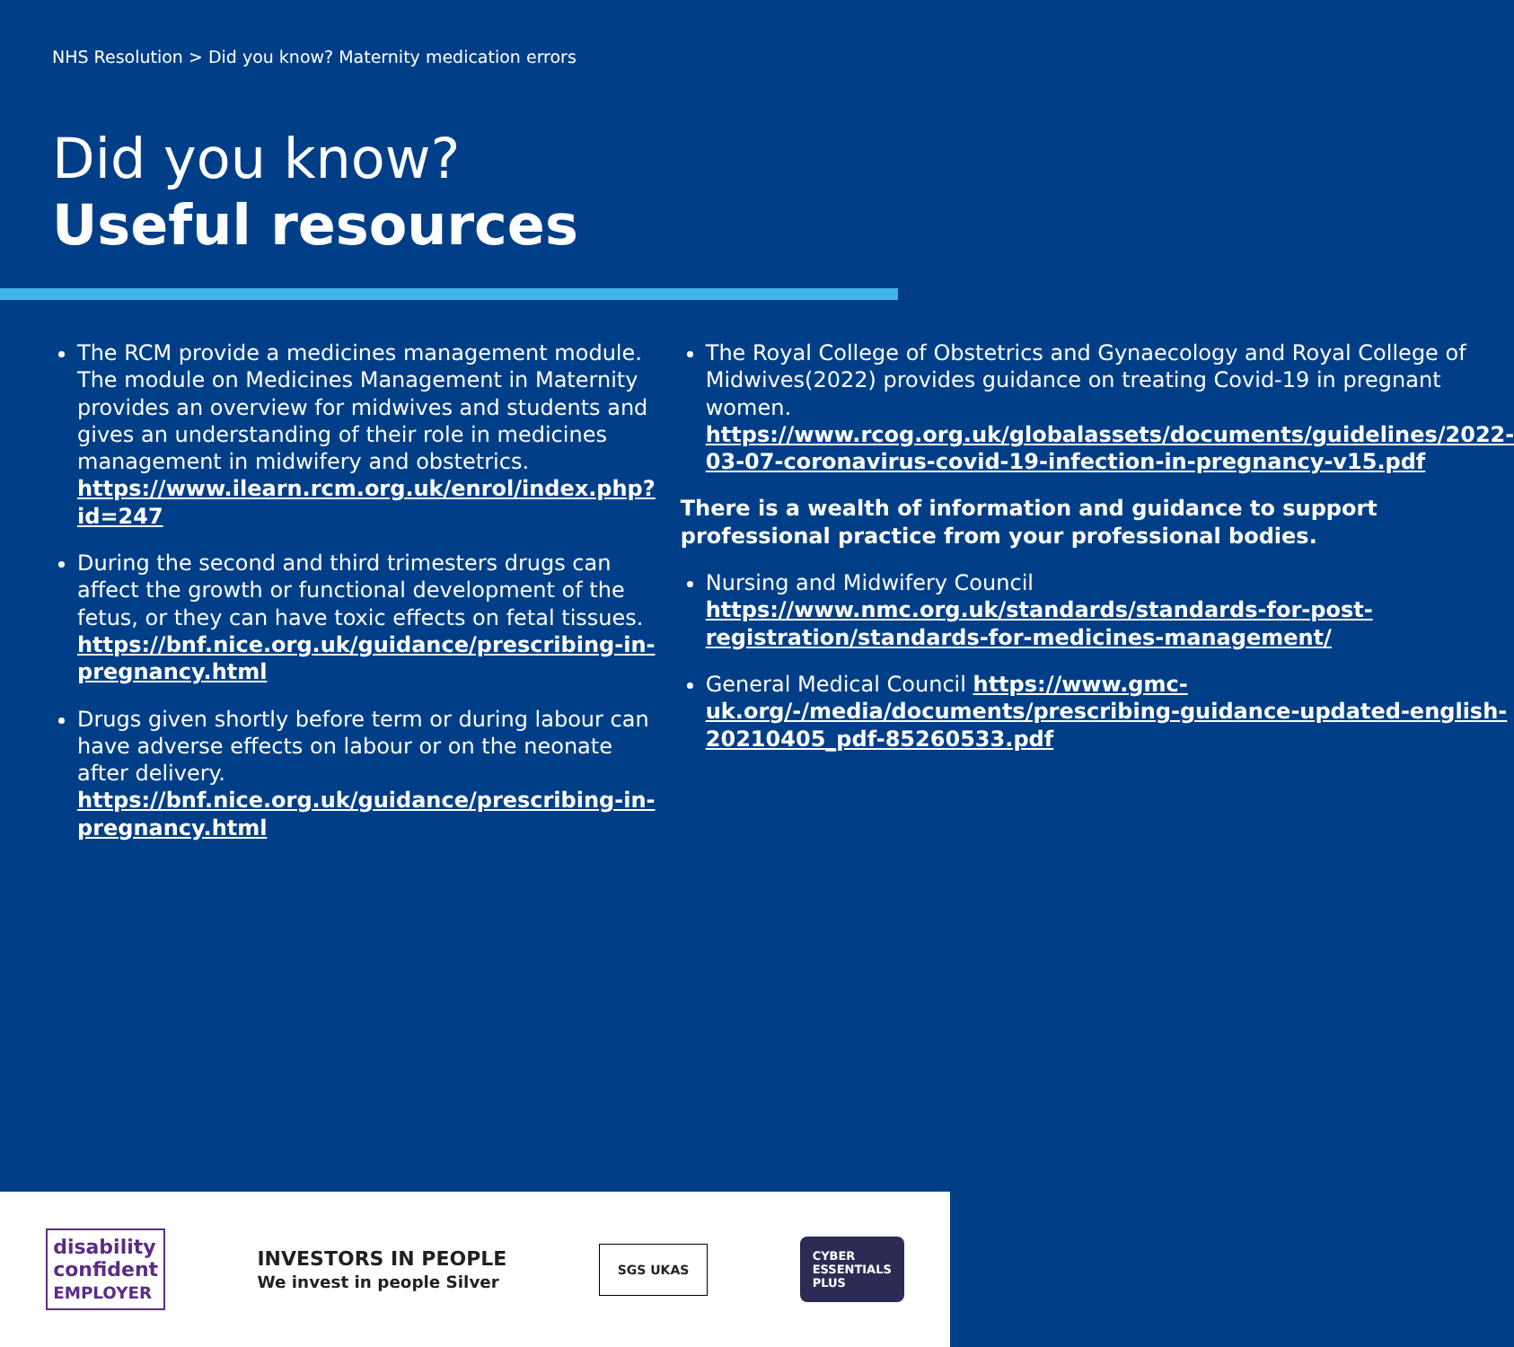NHS Resolution > Did you know? Maternity medication errors
Did you know?
Useful resources
The RCM provide a medicines management module. The module on Medicines Management in Maternity provides an overview for midwives and students and gives an understanding of their role in medicines management in midwifery and obstetrics. https://www.ilearn.rcm.org.uk/enrol/index.php?id=247
During the second and third trimesters drugs can affect the growth or functional development of the fetus, or they can have toxic effects on fetal tissues. https://bnf.nice.org.uk/guidance/prescribing-in-pregnancy.html
Drugs given shortly before term or during labour can have adverse effects on labour or on the neonate after delivery. https://bnf.nice.org.uk/guidance/prescribing-in-pregnancy.html
The Royal College of Obstetrics and Gynaecology and Royal College of Midwives(2022) provides guidance on treating Covid-19 in pregnant women. https://www.rcog.org.uk/globalassets/documents/guidelines/2022-03-07-coronavirus-covid-19-infection-in-pregnancy-v15.pdf
There is a wealth of information and guidance to support professional practice from your professional bodies.
Nursing and Midwifery Council https://www.nmc.org.uk/standards/standards-for-post-registration/standards-for-medicines-management/
General Medical Council https://www.gmc-uk.org/-/media/documents/prescribing-guidance-updated-english-20210405_pdf-85260533.pdf
disability
confident
EMPLOYER
INVESTORS IN PEOPLE
We invest in people Silver
SGS UKAS
CYBER
ESSENTIALS
PLUS